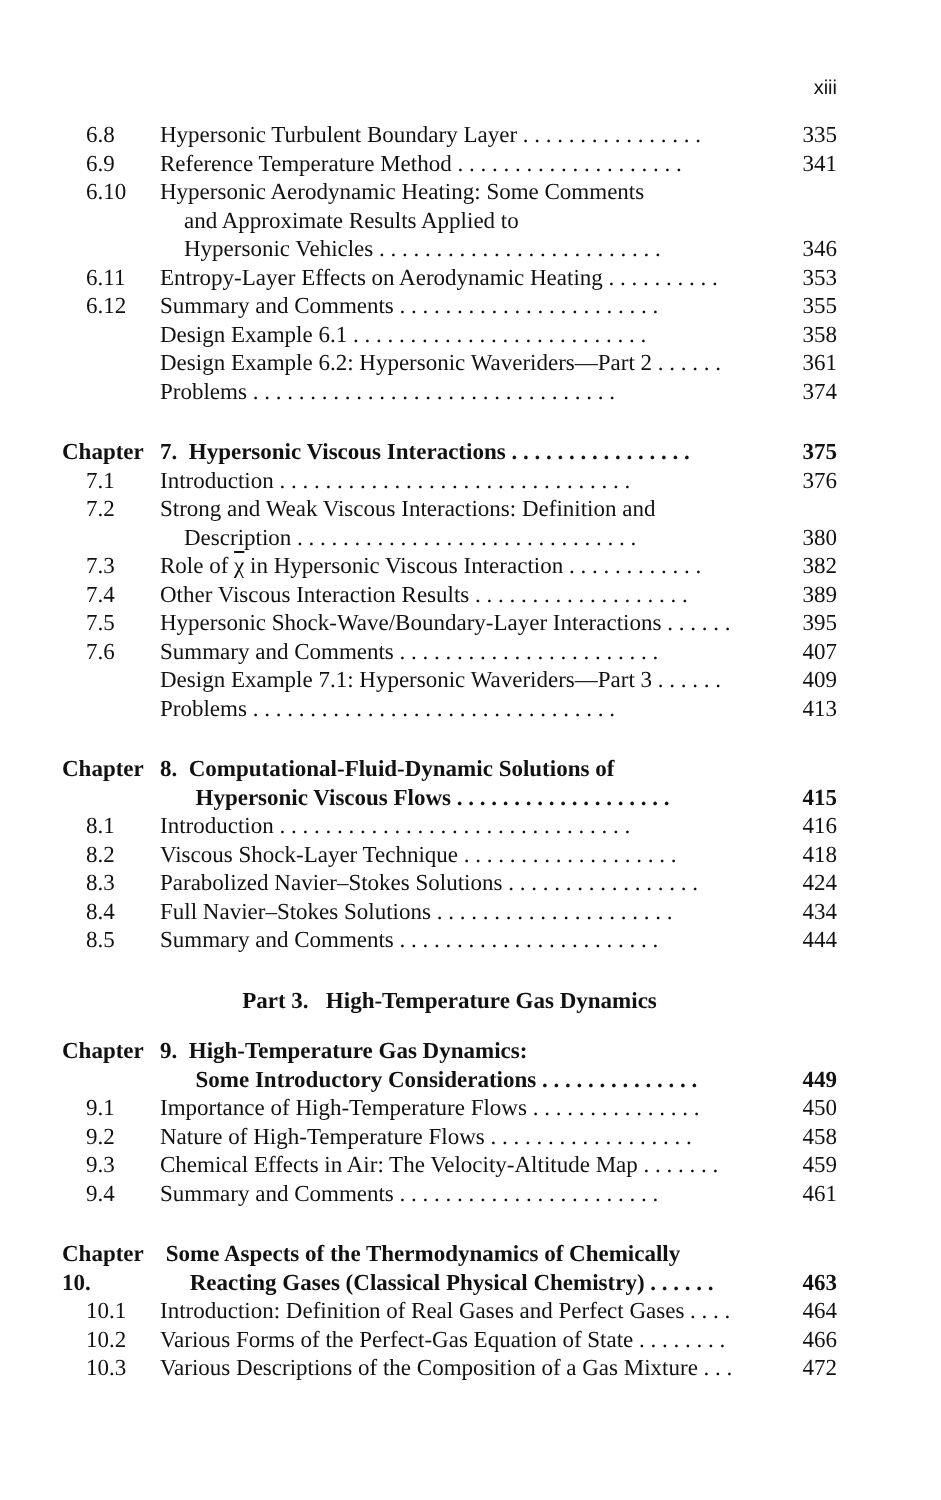xiii
| 6.8 | Hypersonic Turbulent Boundary Layer . . . . . . . . . . . . . . . . | 335 |
| 6.9 | Reference Temperature Method . . . . . . . . . . . . . . . . . . . . | 341 |
| 6.10 | Hypersonic Aerodynamic Heating: Some Comments and Approximate Results Applied to Hypersonic Vehicles . . . . . . . . . . . . . . . . . . . . . . . . . | 346 |
| 6.11 | Entropy-Layer Effects on Aerodynamic Heating . . . . . . . . . . | 353 |
| 6.12 | Summary and Comments . . . . . . . . . . . . . . . . . . . . . . . | 355 |
| | Design Example 6.1 . . . . . . . . . . . . . . . . . . . . . . . . . . | 358 |
| | Design Example 6.2: Hypersonic Waveriders—Part 2 . . . . . . | 361 |
| | Problems . . . . . . . . . . . . . . . . . . . . . . . . . . . . . . . . | 374 |
| Chapter | 7. Hypersonic Viscous Interactions . . . . . . . . . . . . . . . . | 375 |
| 7.1 | Introduction . . . . . . . . . . . . . . . . . . . . . . . . . . . . . . . | 376 |
| 7.2 | Strong and Weak Viscous Interactions: Definition and Description . . . . . . . . . . . . . . . . . . . . . . . . . . . . . . | 380 |
| 7.3 | Role of χ in Hypersonic Viscous Interaction . . . . . . . . . . . . | 382 |
| 7.4 | Other Viscous Interaction Results . . . . . . . . . . . . . . . . . . . | 389 |
| 7.5 | Hypersonic Shock-Wave/Boundary-Layer Interactions . . . . . . | 395 |
| 7.6 | Summary and Comments . . . . . . . . . . . . . . . . . . . . . . . | 407 |
| | Design Example 7.1: Hypersonic Waveriders—Part 3 . . . . . . | 409 |
| | Problems . . . . . . . . . . . . . . . . . . . . . . . . . . . . . . . . | 413 |
| Chapter | 8. Computational-Fluid-Dynamic Solutions of Hypersonic Viscous Flows . . . . . . . . . . . . . . . . . . . | 415 |
| 8.1 | Introduction . . . . . . . . . . . . . . . . . . . . . . . . . . . . . . . | 416 |
| 8.2 | Viscous Shock-Layer Technique . . . . . . . . . . . . . . . . . . . | 418 |
| 8.3 | Parabolized Navier–Stokes Solutions . . . . . . . . . . . . . . . . . | 424 |
| 8.4 | Full Navier–Stokes Solutions . . . . . . . . . . . . . . . . . . . . . | 434 |
| 8.5 | Summary and Comments . . . . . . . . . . . . . . . . . . . . . . . | 444 |
| Part 3. High-Temperature Gas Dynamics | | |
| Chapter | 9. High-Temperature Gas Dynamics: Some Introductory Considerations . . . . . . . . . . . . . . | 449 |
| 9.1 | Importance of High-Temperature Flows . . . . . . . . . . . . . . . | 450 |
| 9.2 | Nature of High-Temperature Flows . . . . . . . . . . . . . . . . . . | 458 |
| 9.3 | Chemical Effects in Air: The Velocity-Altitude Map . . . . . . . | 459 |
| 9.4 | Summary and Comments . . . . . . . . . . . . . . . . . . . . . . . | 461 |
| Chapter 10. | Some Aspects of the Thermodynamics of Chemically Reacting Gases (Classical Physical Chemistry) . . . . . . | 463 |
| 10.1 | Introduction: Definition of Real Gases and Perfect Gases . . . . | 464 |
| 10.2 | Various Forms of the Perfect-Gas Equation of State . . . . . . . . | 466 |
| 10.3 | Various Descriptions of the Composition of a Gas Mixture . . . | 472 |